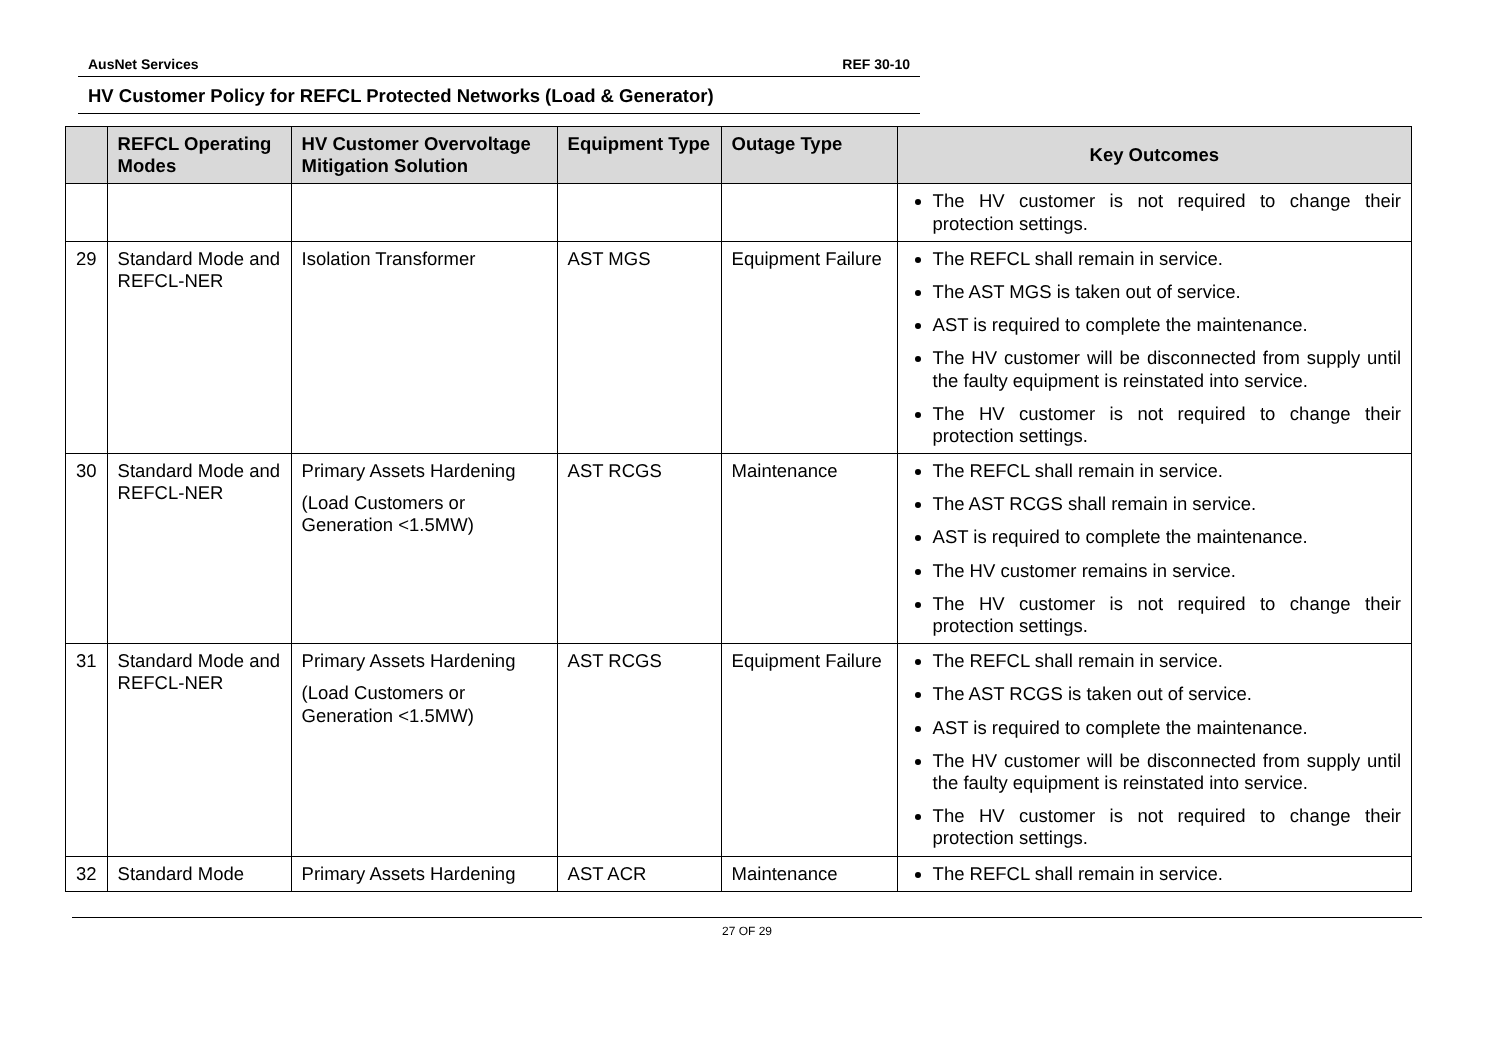AusNet Services REF 30-10
HV Customer Policy for REFCL Protected Networks (Load & Generator)
| | REFCL Operating Modes | HV Customer Overvoltage Mitigation Solution | Equipment Type | Outage Type | Key Outcomes |
| --- | --- | --- | --- | --- | --- |
| | | | | | The HV customer is not required to change their protection settings. |
| 29 | Standard Mode and REFCL-NER | Isolation Transformer | AST MGS | Equipment Failure | The REFCL shall remain in service. The AST MGS is taken out of service. AST is required to complete the maintenance. The HV customer will be disconnected from supply until the faulty equipment is reinstated into service. The HV customer is not required to change their protection settings. |
| 30 | Standard Mode and REFCL-NER | Primary Assets Hardening (Load Customers or Generation <1.5MW) | AST RCGS | Maintenance | The REFCL shall remain in service. The AST RCGS shall remain in service. AST is required to complete the maintenance. The HV customer remains in service. The HV customer is not required to change their protection settings. |
| 31 | Standard Mode and REFCL-NER | Primary Assets Hardening (Load Customers or Generation <1.5MW) | AST RCGS | Equipment Failure | The REFCL shall remain in service. The AST RCGS is taken out of service. AST is required to complete the maintenance. The HV customer will be disconnected from supply until the faulty equipment is reinstated into service. The HV customer is not required to change their protection settings. |
| 32 | Standard Mode | Primary Assets Hardening | AST ACR | Maintenance | The REFCL shall remain in service. |
27 OF 29